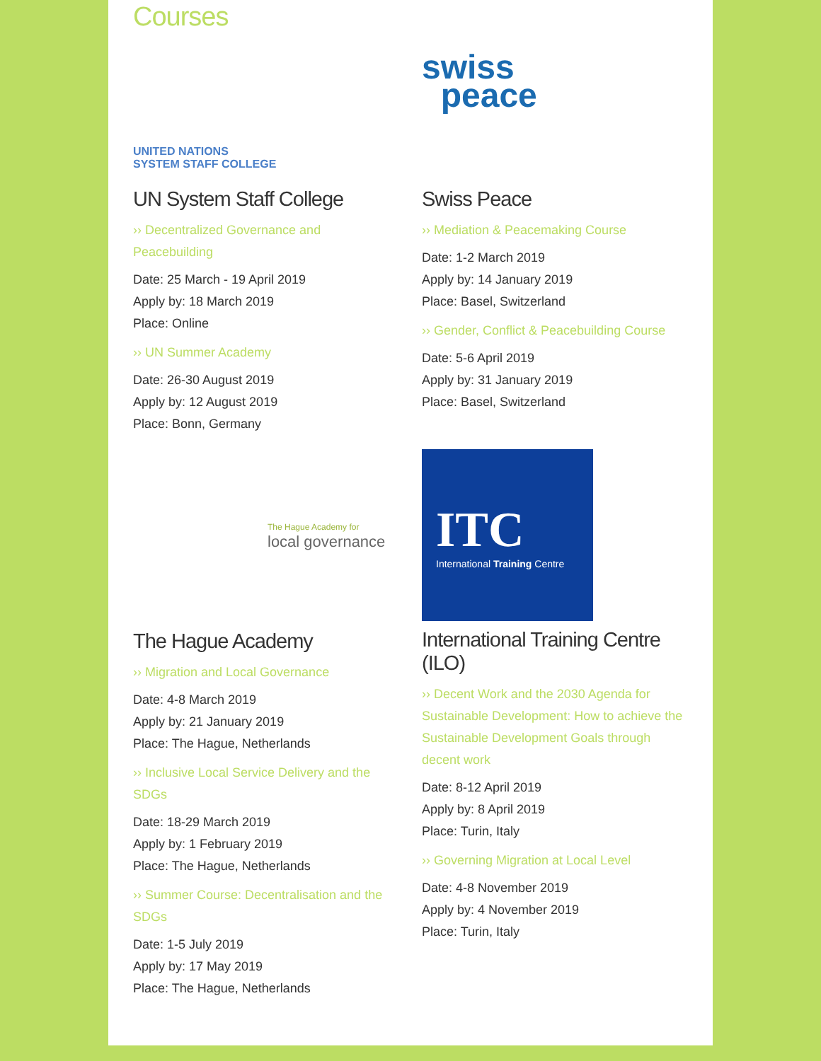Courses
UNITED NATIONS
SYSTEM STAFF COLLEGE
UN System Staff College
›› Decentralized Governance and Peacebuilding
Date: 25 March - 19 April 2019
Apply by: 18 March 2019
Place: Online
›› UN Summer Academy
Date: 26-30 August 2019
Apply by: 12 August 2019
Place: Bonn, Germany
swiss
peace
Swiss Peace
›› Mediation & Peacemaking Course
Date: 1-2 March 2019
Apply by: 14 January 2019
Place: Basel, Switzerland
›› Gender, Conflict & Peacebuilding Course
Date: 5-6 April 2019
Apply by: 31 January 2019
Place: Basel, Switzerland
The Hague Academy for
local governance
The Hague Academy
›› Migration and Local Governance
Date: 4-8 March 2019
Apply by: 21 January 2019
Place: The Hague, Netherlands
›› Inclusive Local Service Delivery and the SDGs
Date: 18-29 March 2019
Apply by: 1 February 2019
Place: The Hague, Netherlands
›› Summer Course: Decentralisation and the SDGs
Date: 1-5 July 2019
Apply by: 17 May 2019
Place: The Hague, Netherlands
ITC
International Training Centre
International Training Centre (ILO)
›› Decent Work and the 2030 Agenda for Sustainable Development: How to achieve the Sustainable Development Goals through decent work
Date: 8-12 April 2019
Apply by: 8 April 2019
Place: Turin, Italy
›› Governing Migration at Local Level
Date: 4-8 November 2019
Apply by: 4 November 2019
Place: Turin, Italy